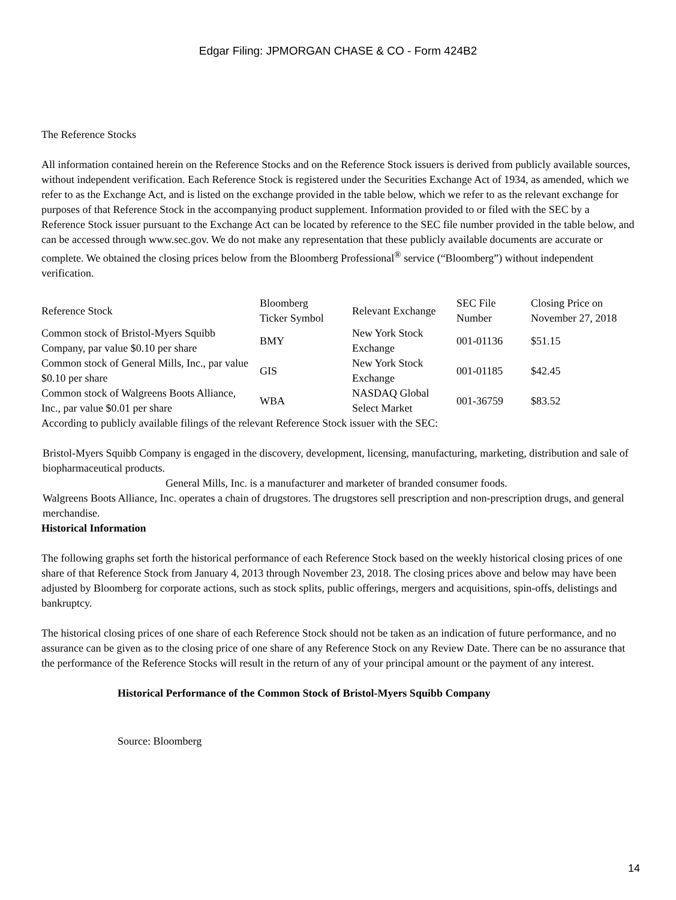Edgar Filing: JPMORGAN CHASE & CO - Form 424B2
The Reference Stocks
All information contained herein on the Reference Stocks and on the Reference Stock issuers is derived from publicly available sources, without independent verification. Each Reference Stock is registered under the Securities Exchange Act of 1934, as amended, which we refer to as the Exchange Act, and is listed on the exchange provided in the table below, which we refer to as the relevant exchange for purposes of that Reference Stock in the accompanying product supplement. Information provided to or filed with the SEC by a Reference Stock issuer pursuant to the Exchange Act can be located by reference to the SEC file number provided in the table below, and can be accessed through www.sec.gov. We do not make any representation that these publicly available documents are accurate or complete. We obtained the closing prices below from the Bloomberg Professional<sup>®</sup> service (“Bloomberg”) without independent verification.
| Reference Stock | Bloomberg Ticker Symbol | Relevant Exchange | SEC File Number | Closing Price on November 27, 2018 |
| --- | --- | --- | --- | --- |
| Common stock of Bristol-Myers Squibb Company, par value $0.10 per share | BMY | New York Stock Exchange | 001-01136 | $51.15 |
| Common stock of General Mills, Inc., par value $0.10 per share | GIS | New York Stock Exchange | 001-01185 | $42.45 |
| Common stock of Walgreens Boots Alliance, Inc., par value $0.01 per share | WBA | NASDAQ Global Select Market | 001-36759 | $83.52 |
According to publicly available filings of the relevant Reference Stock issuer with the SEC:
Bristol-Myers Squibb Company is engaged in the discovery, development, licensing, manufacturing, marketing, distribution and sale of biopharmaceutical products.
General Mills, Inc. is a manufacturer and marketer of branded consumer foods.
Walgreens Boots Alliance, Inc. operates a chain of drugstores. The drugstores sell prescription and non-prescription drugs, and general merchandise.
Historical Information
The following graphs set forth the historical performance of each Reference Stock based on the weekly historical closing prices of one share of that Reference Stock from January 4, 2013 through November 23, 2018. The closing prices above and below may have been adjusted by Bloomberg for corporate actions, such as stock splits, public offerings, mergers and acquisitions, spin-offs, delistings and bankruptcy.
The historical closing prices of one share of each Reference Stock should not be taken as an indication of future performance, and no assurance can be given as to the closing price of one share of any Reference Stock on any Review Date. There can be no assurance that the performance of the Reference Stocks will result in the return of any of your principal amount or the payment of any interest.
Historical Performance of the Common Stock of Bristol-Myers Squibb Company
Source: Bloomberg
14